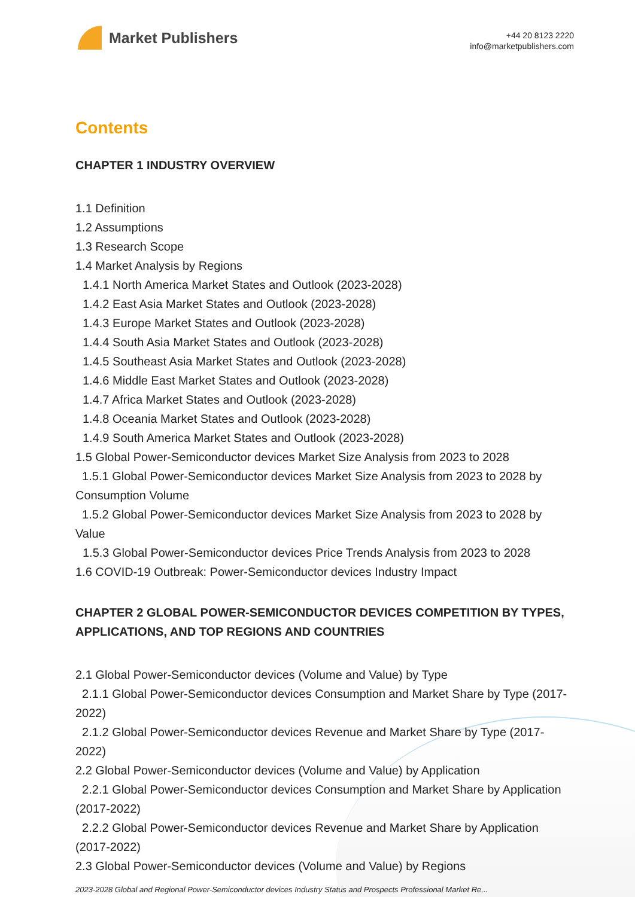Market Publishers
+44 20 8123 2220
info@marketpublishers.com
Contents
CHAPTER 1 INDUSTRY OVERVIEW
1.1 Definition
1.2 Assumptions
1.3 Research Scope
1.4 Market Analysis by Regions
1.4.1 North America Market States and Outlook (2023-2028)
1.4.2 East Asia Market States and Outlook (2023-2028)
1.4.3 Europe Market States and Outlook (2023-2028)
1.4.4 South Asia Market States and Outlook (2023-2028)
1.4.5 Southeast Asia Market States and Outlook (2023-2028)
1.4.6 Middle East Market States and Outlook (2023-2028)
1.4.7 Africa Market States and Outlook (2023-2028)
1.4.8 Oceania Market States and Outlook (2023-2028)
1.4.9 South America Market States and Outlook (2023-2028)
1.5 Global Power-Semiconductor devices Market Size Analysis from 2023 to 2028
1.5.1 Global Power-Semiconductor devices Market Size Analysis from 2023 to 2028 by Consumption Volume
1.5.2 Global Power-Semiconductor devices Market Size Analysis from 2023 to 2028 by Value
1.5.3 Global Power-Semiconductor devices Price Trends Analysis from 2023 to 2028
1.6 COVID-19 Outbreak: Power-Semiconductor devices Industry Impact
CHAPTER 2 GLOBAL POWER-SEMICONDUCTOR DEVICES COMPETITION BY TYPES, APPLICATIONS, AND TOP REGIONS AND COUNTRIES
2.1 Global Power-Semiconductor devices (Volume and Value) by Type
2.1.1 Global Power-Semiconductor devices Consumption and Market Share by Type (2017-2022)
2.1.2 Global Power-Semiconductor devices Revenue and Market Share by Type (2017-2022)
2.2 Global Power-Semiconductor devices (Volume and Value) by Application
2.2.1 Global Power-Semiconductor devices Consumption and Market Share by Application (2017-2022)
2.2.2 Global Power-Semiconductor devices Revenue and Market Share by Application (2017-2022)
2.3 Global Power-Semiconductor devices (Volume and Value) by Regions
2023-2028 Global and Regional Power-Semiconductor devices Industry Status and Prospects Professional Market Re...